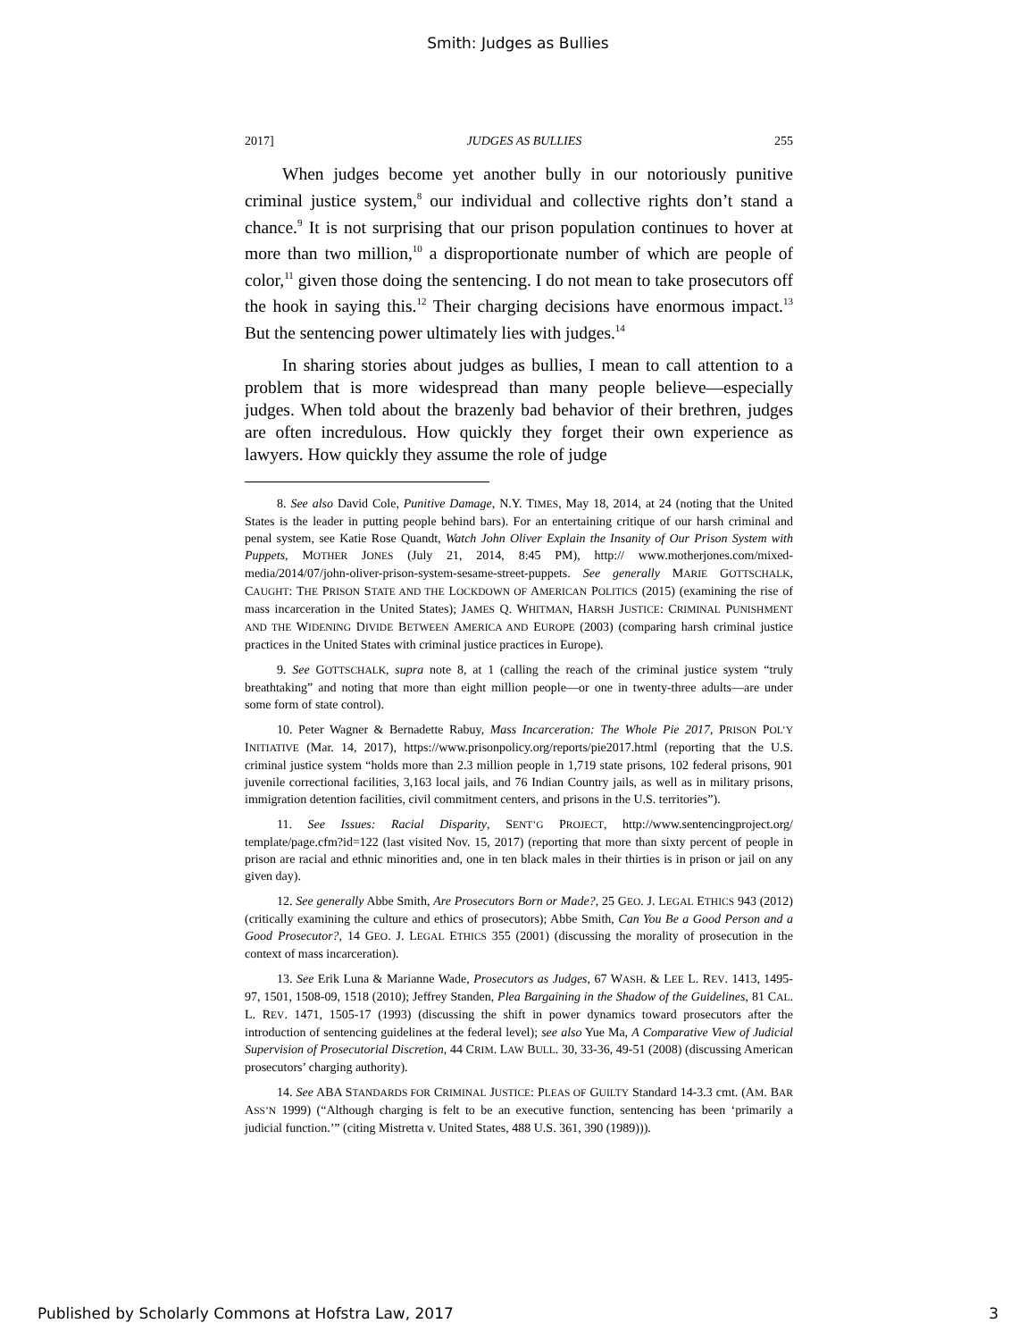Smith: Judges as Bullies
2017] JUDGES AS BULLIES 255
When judges become yet another bully in our notoriously punitive criminal justice system,<sup>8</sup> our individual and collective rights don’t stand a chance.<sup>9</sup> It is not surprising that our prison population continues to hover at more than two million,<sup>10</sup> a disproportionate number of which are people of color,<sup>11</sup> given those doing the sentencing. I do not mean to take prosecutors off the hook in saying this.<sup>12</sup> Their charging decisions have enormous impact.<sup>13</sup> But the sentencing power ultimately lies with judges.<sup>14</sup>
In sharing stories about judges as bullies, I mean to call attention to a problem that is more widespread than many people believe—especially judges. When told about the brazenly bad behavior of their brethren, judges are often incredulous. How quickly they forget their own experience as lawyers. How quickly they assume the role of judge
8. See also David Cole, Punitive Damage, N.Y. TIMES, May 18, 2014, at 24 (noting that the United States is the leader in putting people behind bars). For an entertaining critique of our harsh criminal and penal system, see Katie Rose Quandt, Watch John Oliver Explain the Insanity of Our Prison System with Puppets, MOTHER JONES (July 21, 2014, 8:45 PM), http:// www.motherjones.com/mixed-media/2014/07/john-oliver-prison-system-sesame-street-puppets. See generally MARIE GOTTSCHALK, CAUGHT: THE PRISON STATE AND THE LOCKDOWN OF AMERICAN POLITICS (2015) (examining the rise of mass incarceration in the United States); JAMES Q. WHITMAN, HARSH JUSTICE: CRIMINAL PUNISHMENT AND THE WIDENING DIVIDE BETWEEN AMERICA AND EUROPE (2003) (comparing harsh criminal justice practices in the United States with criminal justice practices in Europe).
9. See GOTTSCHALK, supra note 8, at 1 (calling the reach of the criminal justice system “truly breathtaking” and noting that more than eight million people—or one in twenty-three adults—are under some form of state control).
10. Peter Wagner & Bernadette Rabuy, Mass Incarceration: The Whole Pie 2017, PRISON POL’Y INITIATIVE (Mar. 14, 2017), https://www.prisonpolicy.org/reports/pie2017.html (reporting that the U.S. criminal justice system “holds more than 2.3 million people in 1,719 state prisons, 102 federal prisons, 901 juvenile correctional facilities, 3,163 local jails, and 76 Indian Country jails, as well as in military prisons, immigration detention facilities, civil commitment centers, and prisons in the U.S. territories”).
11. See Issues: Racial Disparity, SENT’G PROJECT, http://www.sentencingproject.org/ template/page.cfm?id=122 (last visited Nov. 15, 2017) (reporting that more than sixty percent of people in prison are racial and ethnic minorities and, one in ten black males in their thirties is in prison or jail on any given day).
12. See generally Abbe Smith, Are Prosecutors Born or Made?, 25 GEO. J. LEGAL ETHICS 943 (2012) (critically examining the culture and ethics of prosecutors); Abbe Smith, Can You Be a Good Person and a Good Prosecutor?, 14 GEO. J. LEGAL ETHICS 355 (2001) (discussing the morality of prosecution in the context of mass incarceration).
13. See Erik Luna & Marianne Wade, Prosecutors as Judges, 67 WASH. & LEE L. REV. 1413, 1495-97, 1501, 1508-09, 1518 (2010); Jeffrey Standen, Plea Bargaining in the Shadow of the Guidelines, 81 CAL. L. REV. 1471, 1505-17 (1993) (discussing the shift in power dynamics toward prosecutors after the introduction of sentencing guidelines at the federal level); see also Yue Ma, A Comparative View of Judicial Supervision of Prosecutorial Discretion, 44 CRIM. LAW BULL. 30, 33-36, 49-51 (2008) (discussing American prosecutors’ charging authority).
14. See ABA STANDARDS FOR CRIMINAL JUSTICE: PLEAS OF GUILTY Standard 14-3.3 cmt. (AM. BAR ASS’N 1999) (“Although charging is felt to be an executive function, sentencing has been ‘primarily a judicial function.’” (citing Mistretta v. United States, 488 U.S. 361, 390 (1989))).
Published by Scholarly Commons at Hofstra Law, 2017 3